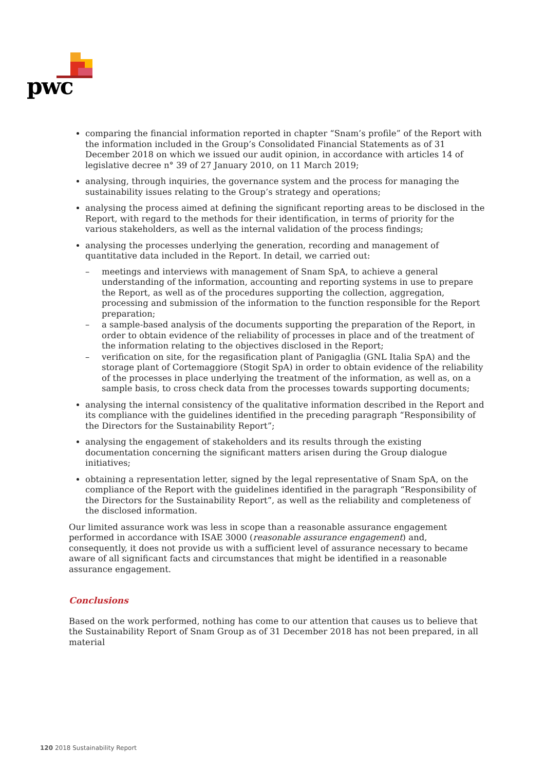pwc
comparing the financial information reported in chapter “Snam’s profile” of the Report with the information included in the Group’s Consolidated Financial Statements as of 31 December 2018 on which we issued our audit opinion, in accordance with articles 14 of legislative decree n° 39 of 27 January 2010, on 11 March 2019;
analysing, through inquiries, the governance system and the process for managing the sustainability issues relating to the Group’s strategy and operations;
analysing the process aimed at defining the significant reporting areas to be disclosed in the Report, with regard to the methods for their identification, in terms of priority for the various stakeholders, as well as the internal validation of the process findings;
analysing the processes underlying the generation, recording and management of quantitative data included in the Report. In detail, we carried out:
– meetings and interviews with management of Snam SpA, to achieve a general understanding of the information, accounting and reporting systems in use to prepare the Report, as well as of the procedures supporting the collection, aggregation, processing and submission of the information to the function responsible for the Report preparation;
– a sample-based analysis of the documents supporting the preparation of the Report, in order to obtain evidence of the reliability of processes in place and of the treatment of the information relating to the objectives disclosed in the Report;
– verification on site, for the regasification plant of Panigaglia (GNL Italia SpA) and the storage plant of Cortemaggiore (Stogit SpA) in order to obtain evidence of the reliability of the processes in place underlying the treatment of the information, as well as, on a sample basis, to cross check data from the processes towards supporting documents;
analysing the internal consistency of the qualitative information described in the Report and its compliance with the guidelines identified in the preceding paragraph “Responsibility of the Directors for the Sustainability Report”;
analysing the engagement of stakeholders and its results through the existing documentation concerning the significant matters arisen during the Group dialogue initiatives;
obtaining a representation letter, signed by the legal representative of Snam SpA, on the compliance of the Report with the guidelines identified in the paragraph “Responsibility of the Directors for the Sustainability Report”, as well as the reliability and completeness of the disclosed information.
Our limited assurance work was less in scope than a reasonable assurance engagement performed in accordance with ISAE 3000 (reasonable assurance engagement) and, consequently, it does not provide us with a sufficient level of assurance necessary to became aware of all significant facts and circumstances that might be identified in a reasonable assurance engagement.
Conclusions
Based on the work performed, nothing has come to our attention that causes us to believe that the Sustainability Report of Snam Group as of 31 December 2018 has not been prepared, in all material
120 2018 Sustainability Report